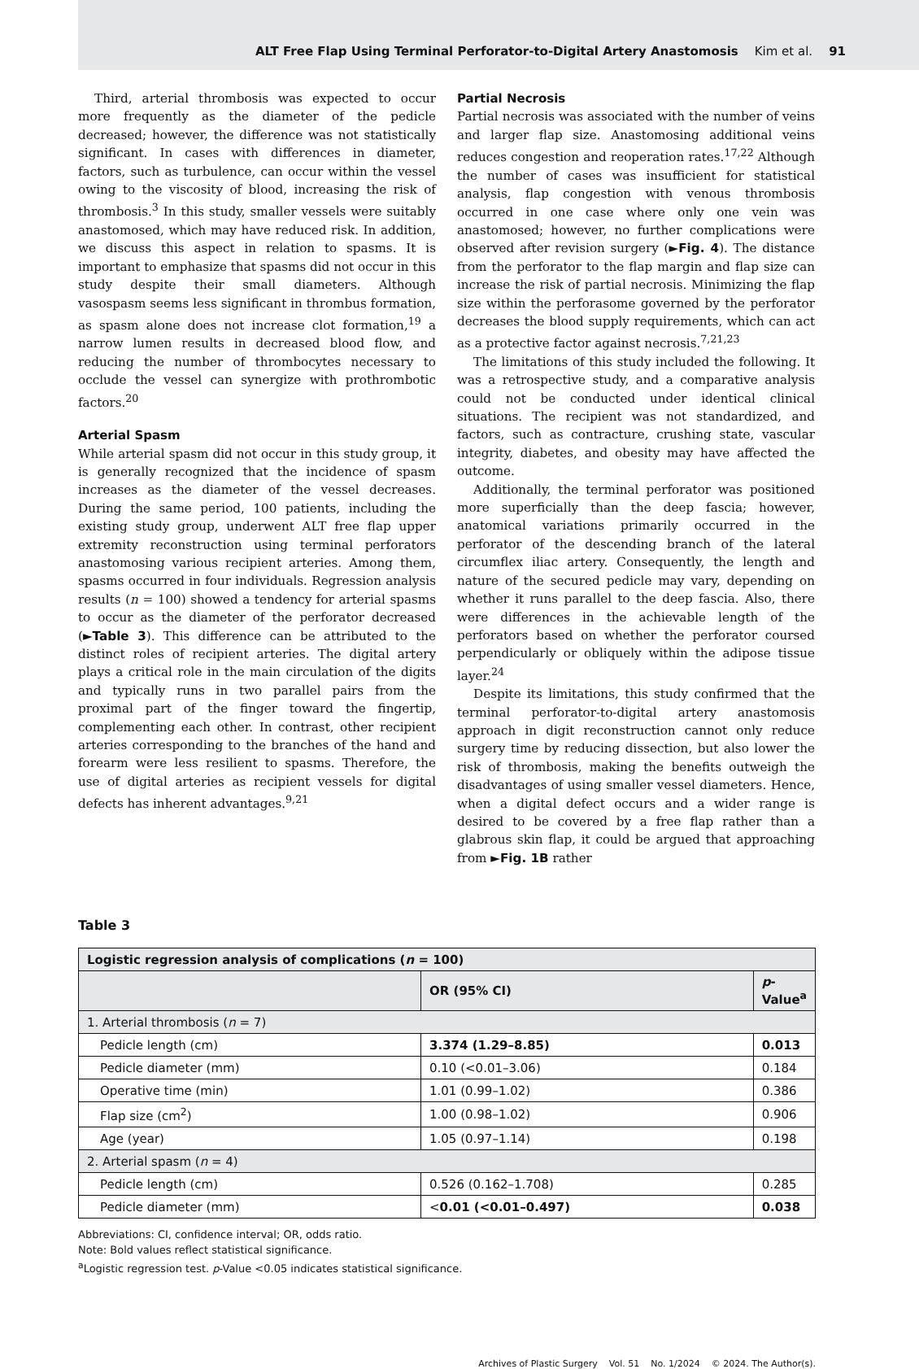ALT Free Flap Using Terminal Perforator-to-Digital Artery Anastomosis Kim et al. 91
Third, arterial thrombosis was expected to occur more frequently as the diameter of the pedicle decreased; however, the difference was not statistically significant. In cases with differences in diameter, factors, such as turbulence, can occur within the vessel owing to the viscosity of blood, increasing the risk of thrombosis.<sup>3</sup> In this study, smaller vessels were suitably anastomosed, which may have reduced risk. In addition, we discuss this aspect in relation to spasms. It is important to emphasize that spasms did not occur in this study despite their small diameters. Although vasospasm seems less significant in thrombus formation, as spasm alone does not increase clot formation,<sup>19</sup> a narrow lumen results in decreased blood flow, and reducing the number of thrombocytes necessary to occlude the vessel can synergize with prothrombotic factors.<sup>20</sup>
Arterial Spasm
While arterial spasm did not occur in this study group, it is generally recognized that the incidence of spasm increases as the diameter of the vessel decreases. During the same period, 100 patients, including the existing study group, underwent ALT free flap upper extremity reconstruction using terminal perforators anastomosing various recipient arteries. Among them, spasms occurred in four individuals. Regression analysis results (n = 100) showed a tendency for arterial spasms to occur as the diameter of the perforator decreased (►Table 3). This difference can be attributed to the distinct roles of recipient arteries. The digital artery plays a critical role in the main circulation of the digits and typically runs in two parallel pairs from the proximal part of the finger toward the fingertip, complementing each other. In contrast, other recipient arteries corresponding to the branches of the hand and forearm were less resilient to spasms. Therefore, the use of digital arteries as recipient vessels for digital defects has inherent advantages.<sup>9,21</sup>
Partial Necrosis
Partial necrosis was associated with the number of veins and larger flap size. Anastomosing additional veins reduces congestion and reoperation rates.<sup>17,22</sup> Although the number of cases was insufficient for statistical analysis, flap congestion with venous thrombosis occurred in one case where only one vein was anastomosed; however, no further complications were observed after revision surgery (►Fig. 4). The distance from the perforator to the flap margin and flap size can increase the risk of partial necrosis. Minimizing the flap size within the perforasome governed by the perforator decreases the blood supply requirements, which can act as a protective factor against necrosis.<sup>7,21,23</sup>
The limitations of this study included the following. It was a retrospective study, and a comparative analysis could not be conducted under identical clinical situations. The recipient was not standardized, and factors, such as contracture, crushing state, vascular integrity, diabetes, and obesity may have affected the outcome.
Additionally, the terminal perforator was positioned more superficially than the deep fascia; however, anatomical variations primarily occurred in the perforator of the descending branch of the lateral circumflex iliac artery. Consequently, the length and nature of the secured pedicle may vary, depending on whether it runs parallel to the deep fascia. Also, there were differences in the achievable length of the perforators based on whether the perforator coursed perpendicularly or obliquely within the adipose tissue layer.<sup>24</sup>
Despite its limitations, this study confirmed that the terminal perforator-to-digital artery anastomosis approach in digit reconstruction cannot only reduce surgery time by reducing dissection, but also lower the risk of thrombosis, making the benefits outweigh the disadvantages of using smaller vessel diameters. Hence, when a digital defect occurs and a wider range is desired to be covered by a free flap rather than a glabrous skin flap, it could be argued that approaching from ►Fig. 1B rather
Table 3
| Logistic regression analysis of complications ( n = 100) | | |
| --- | --- | --- |
| | OR (95% CI) | p -Value<sup>a</sup> |
| 1. Arterial thrombosis ( n = 7) | | |
| Pedicle length (cm) | 3.374 (1.29–8.85) | 0.013 |
| Pedicle diameter (mm) | 0.10 (<0.01–3.06) | 0.184 |
| Operative time (min) | 1.01 (0.99–1.02) | 0.386 |
| Flap size (cm<sup>2</sup>) | 1.00 (0.98–1.02) | 0.906 |
| Age (year) | 1.05 (0.97–1.14) | 0.198 |
| 2. Arterial spasm ( n = 4) | | |
| Pedicle length (cm) | 0.526 (0.162–1.708) | 0.285 |
| Pedicle diameter (mm) | < 0.01 (<0.01–0.497) | 0.038 |
Abbreviations: CI, confidence interval; OR, odds ratio.
Note: Bold values reflect statistical significance.
<sup>a</sup> Logistic regression test. p-Value <0.05 indicates statistical significance.
Archives of Plastic Surgery Vol. 51 No. 1/2024 © 2024. The Author(s).